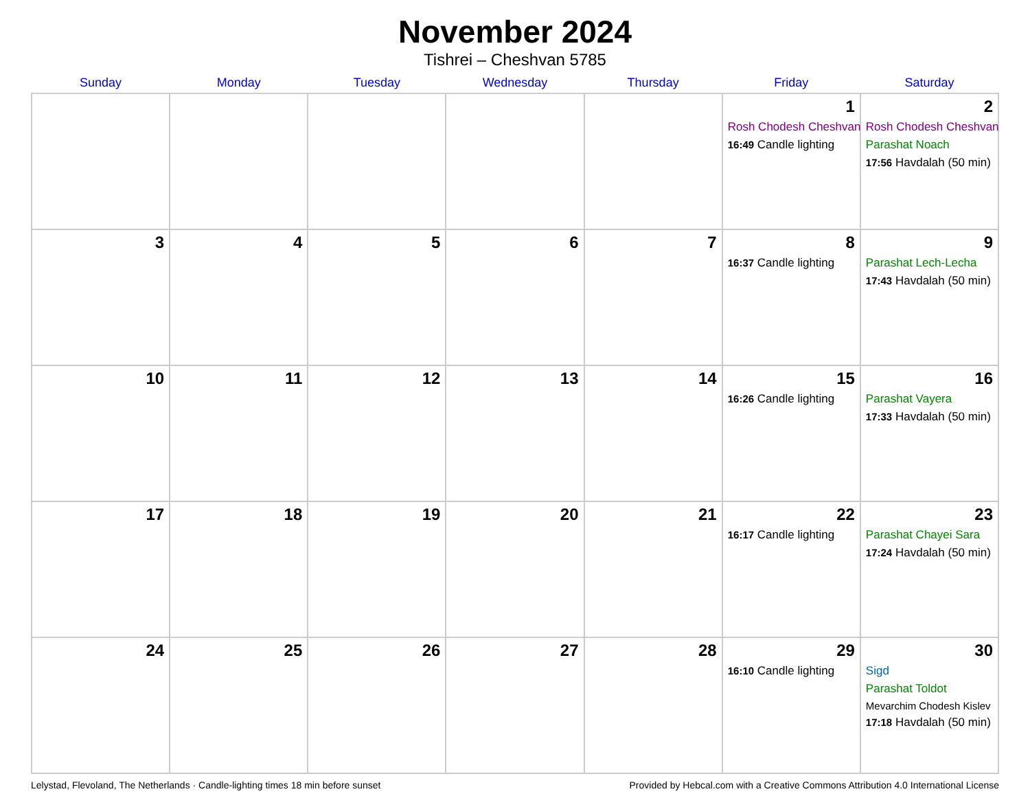November 2024
Tishrei – Cheshvan 5785
| Sunday | Monday | Tuesday | Wednesday | Thursday | Friday | Saturday |
| --- | --- | --- | --- | --- | --- | --- |
| | | | | | 1 Rosh Chodesh Cheshvan 16:49 Candle lighting | 2 Rosh Chodesh Cheshvan Parashat Noach 17:56 Havdalah (50 min) |
| 3 | 4 | 5 | 6 | 7 | 8 16:37 Candle lighting | 9 Parashat Lech-Lecha 17:43 Havdalah (50 min) |
| 10 | 11 | 12 | 13 | 14 | 15 16:26 Candle lighting | 16 Parashat Vayera 17:33 Havdalah (50 min) |
| 17 | 18 | 19 | 20 | 21 | 22 16:17 Candle lighting | 23 Parashat Chayei Sara 17:24 Havdalah (50 min) |
| 24 | 25 | 26 | 27 | 28 | 29 16:10 Candle lighting | 30 Sigd Parashat Toldot Mevarchim Chodesh Kislev 17:18 Havdalah (50 min) |
Lelystad, Flevoland, The Netherlands · Candle-lighting times 18 min before sunset Provided by Hebcal.com with a Creative Commons Attribution 4.0 International License